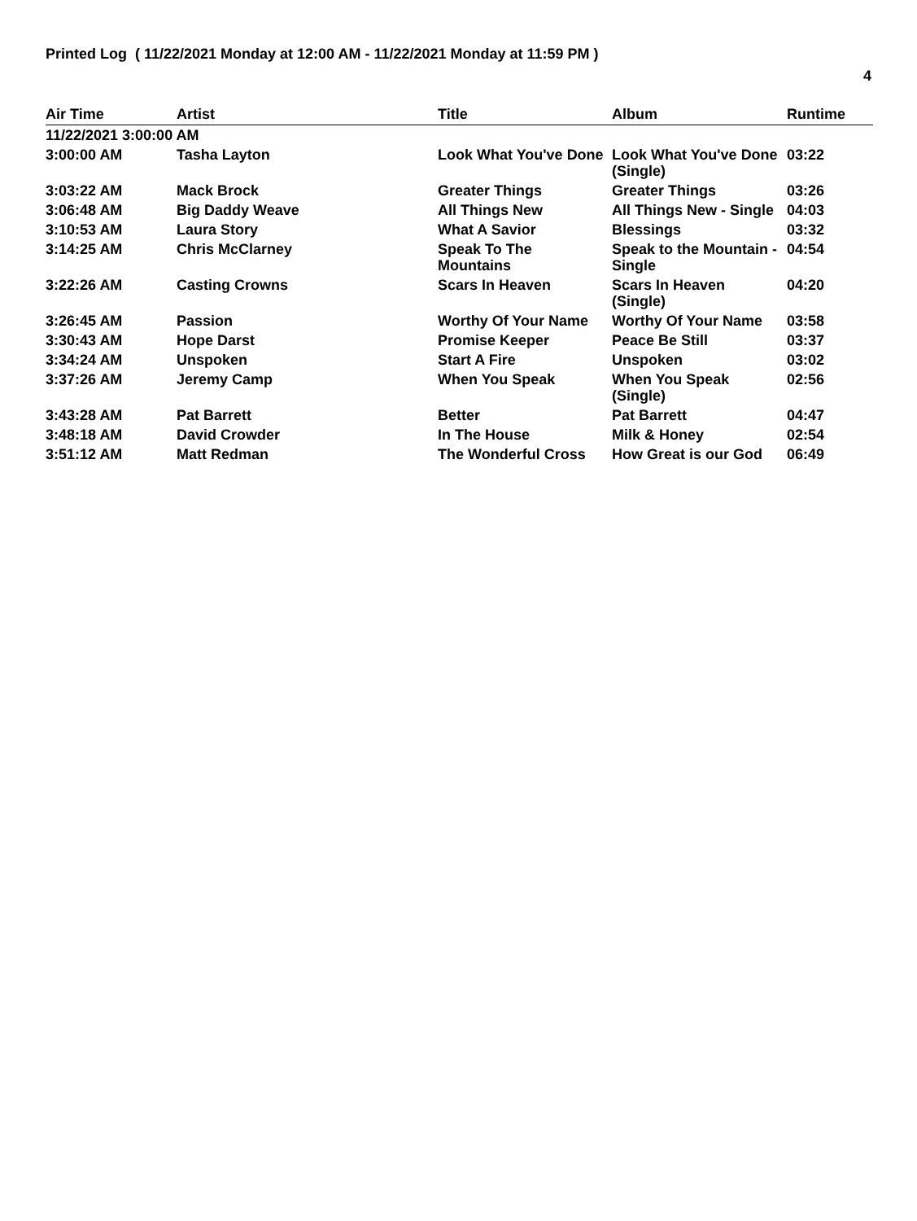Printed Log ( 11/22/2021 Monday at 12:00 AM - 11/22/2021 Monday at 11:59 PM )
4
| Air Time | Artist | Title | Album | Runtime |
| --- | --- | --- | --- | --- |
| 11/22/2021 3:00:00 AM | | | | |
| 3:00:00 AM | Tasha Layton | Look What You've Done | Look What You've Done (Single) | 03:22 |
| 3:03:22 AM | Mack Brock | Greater Things | Greater Things | 03:26 |
| 3:06:48 AM | Big Daddy Weave | All Things New | All Things New - Single | 04:03 |
| 3:10:53 AM | Laura Story | What A Savior | Blessings | 03:32 |
| 3:14:25 AM | Chris McClarney | Speak To The Mountains | Speak to the Mountain - Single | 04:54 |
| 3:22:26 AM | Casting Crowns | Scars In Heaven | Scars In Heaven (Single) | 04:20 |
| 3:26:45 AM | Passion | Worthy Of Your Name | Worthy Of Your Name | 03:58 |
| 3:30:43 AM | Hope Darst | Promise Keeper | Peace Be Still | 03:37 |
| 3:34:24 AM | Unspoken | Start A Fire | Unspoken | 03:02 |
| 3:37:26 AM | Jeremy Camp | When You Speak | When You Speak (Single) | 02:56 |
| 3:43:28 AM | Pat Barrett | Better | Pat Barrett | 04:47 |
| 3:48:18 AM | David Crowder | In The House | Milk & Honey | 02:54 |
| 3:51:12 AM | Matt Redman | The Wonderful Cross | How Great is our God | 06:49 |